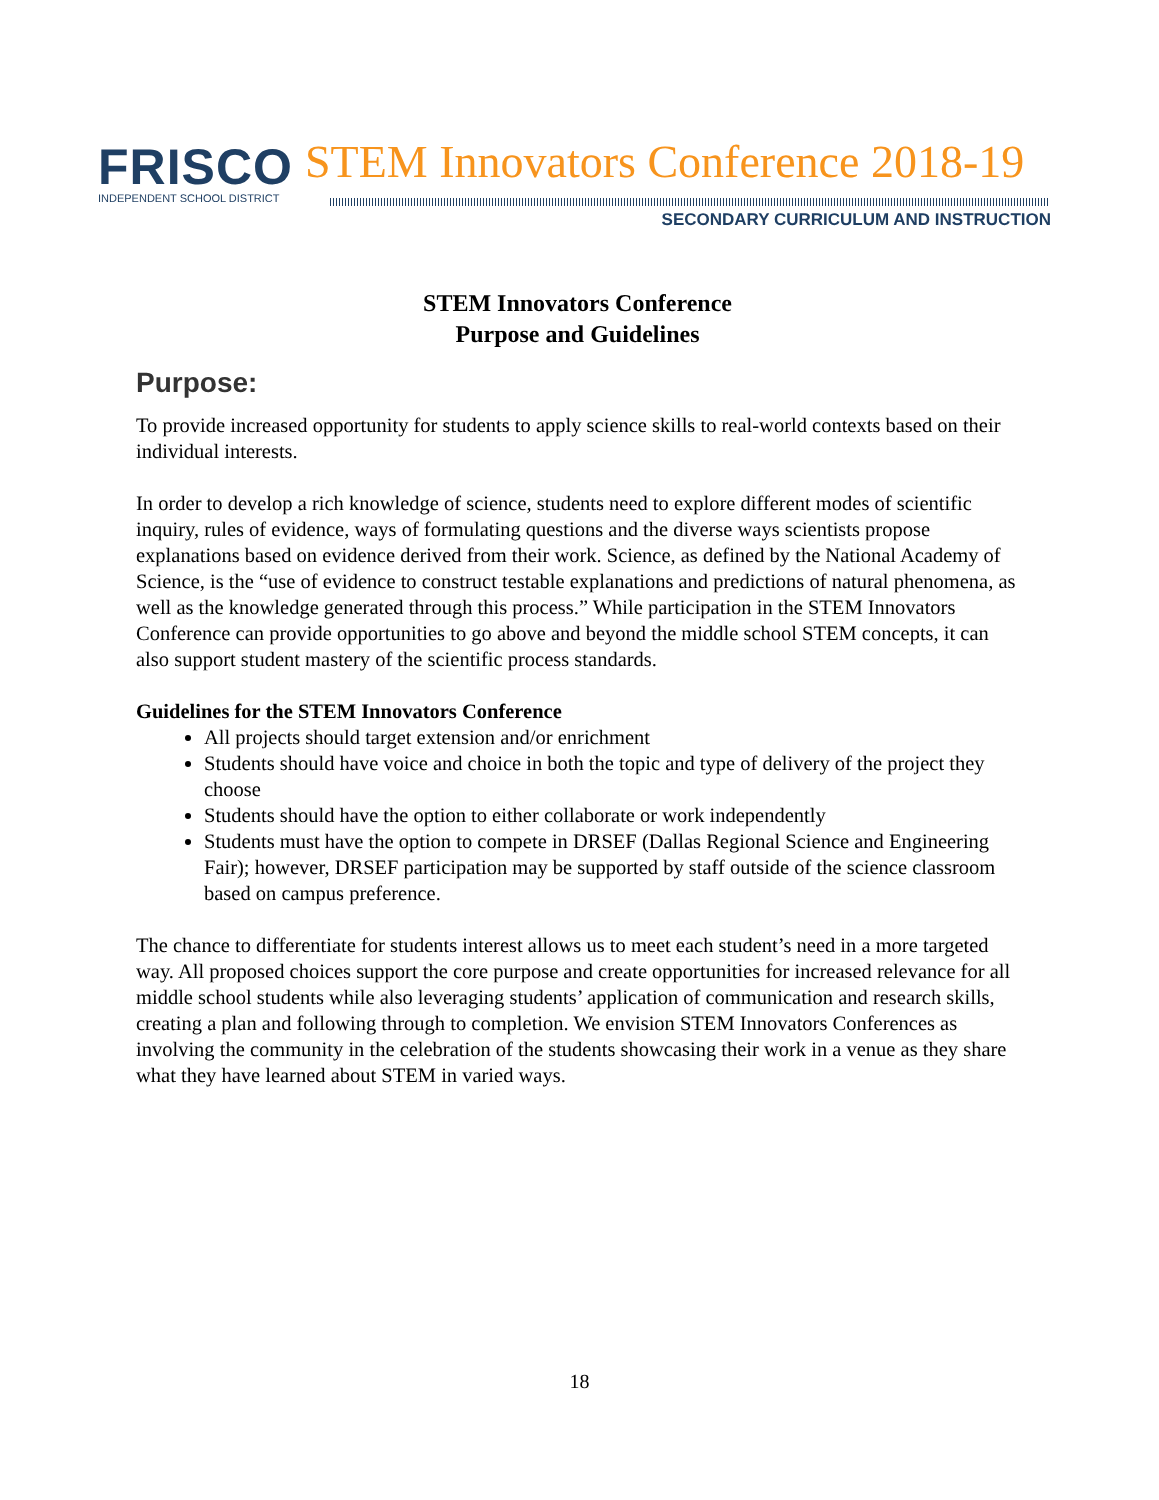FRISCO
INDEPENDENT SCHOOL DISTRICT
STEM Innovators Conference 2018-19
SECONDARY CURRICULUM AND INSTRUCTION
STEM Innovators Conference
Purpose and Guidelines
Purpose:
To provide increased opportunity for students to apply science skills to real-world contexts based on their individual interests.
In order to develop a rich knowledge of science, students need to explore different modes of scientific inquiry, rules of evidence, ways of formulating questions and the diverse ways scientists propose explanations based on evidence derived from their work. Science, as defined by the National Academy of Science, is the “use of evidence to construct testable explanations and predictions of natural phenomena, as well as the knowledge generated through this process.” While participation in the STEM Innovators Conference can provide opportunities to go above and beyond the middle school STEM concepts, it can also support student mastery of the scientific process standards.
Guidelines for the STEM Innovators Conference
All projects should target extension and/or enrichment
Students should have voice and choice in both the topic and type of delivery of the project they choose
Students should have the option to either collaborate or work independently
Students must have the option to compete in DRSEF (Dallas Regional Science and Engineering Fair); however, DRSEF participation may be supported by staff outside of the science classroom based on campus preference.
The chance to differentiate for students interest allows us to meet each student’s need in a more targeted way. All proposed choices support the core purpose and create opportunities for increased relevance for all middle school students while also leveraging students’ application of communication and research skills, creating a plan and following through to completion. We envision STEM Innovators Conferences as involving the community in the celebration of the students showcasing their work in a venue as they share what they have learned about STEM in varied ways.
18